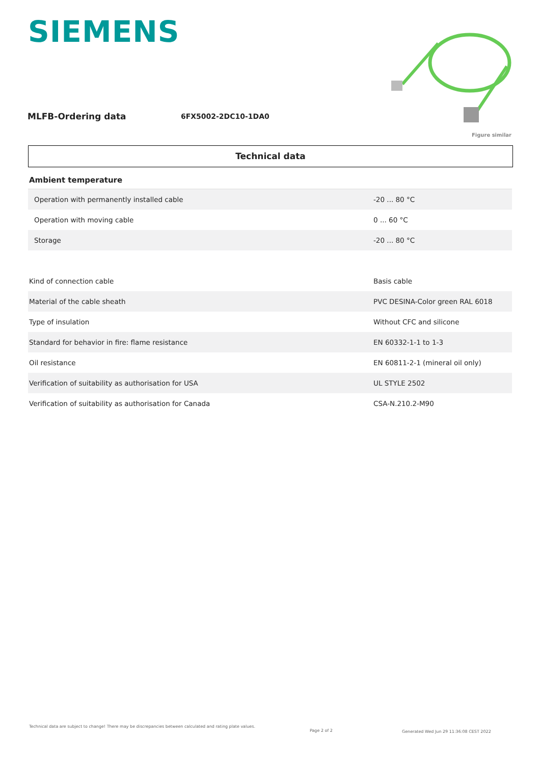SIEMENS
Figure similar
MLFB-Ordering data 6FX5002-2DC10-1DA0
Technical data
| Ambient temperature | |
| Operation with permanently installed cable | -20 ... 80 °C |
| Operation with moving cable | 0 ... 60 °C |
| Storage | -20 ... 80 °C |
| Kind of connection cable | Basis cable |
| Material of the cable sheath | PVC DESINA-Color green RAL 6018 |
| Type of insulation | Without CFC and silicone |
| Standard for behavior in fire: flame resistance | EN 60332-1-1 to 1-3 |
| Oil resistance | EN 60811-2-1 (mineral oil only) |
| Verification of suitability as authorisation for USA | UL STYLE 2502 |
| Verification of suitability as authorisation for Canada | CSA-N.210.2-M90 |
Technical data are subject to change! There may be discrepancies between calculated and rating plate values.
Page 2 of 2
Generated Wed Jun 29 11:36:08 CEST 2022